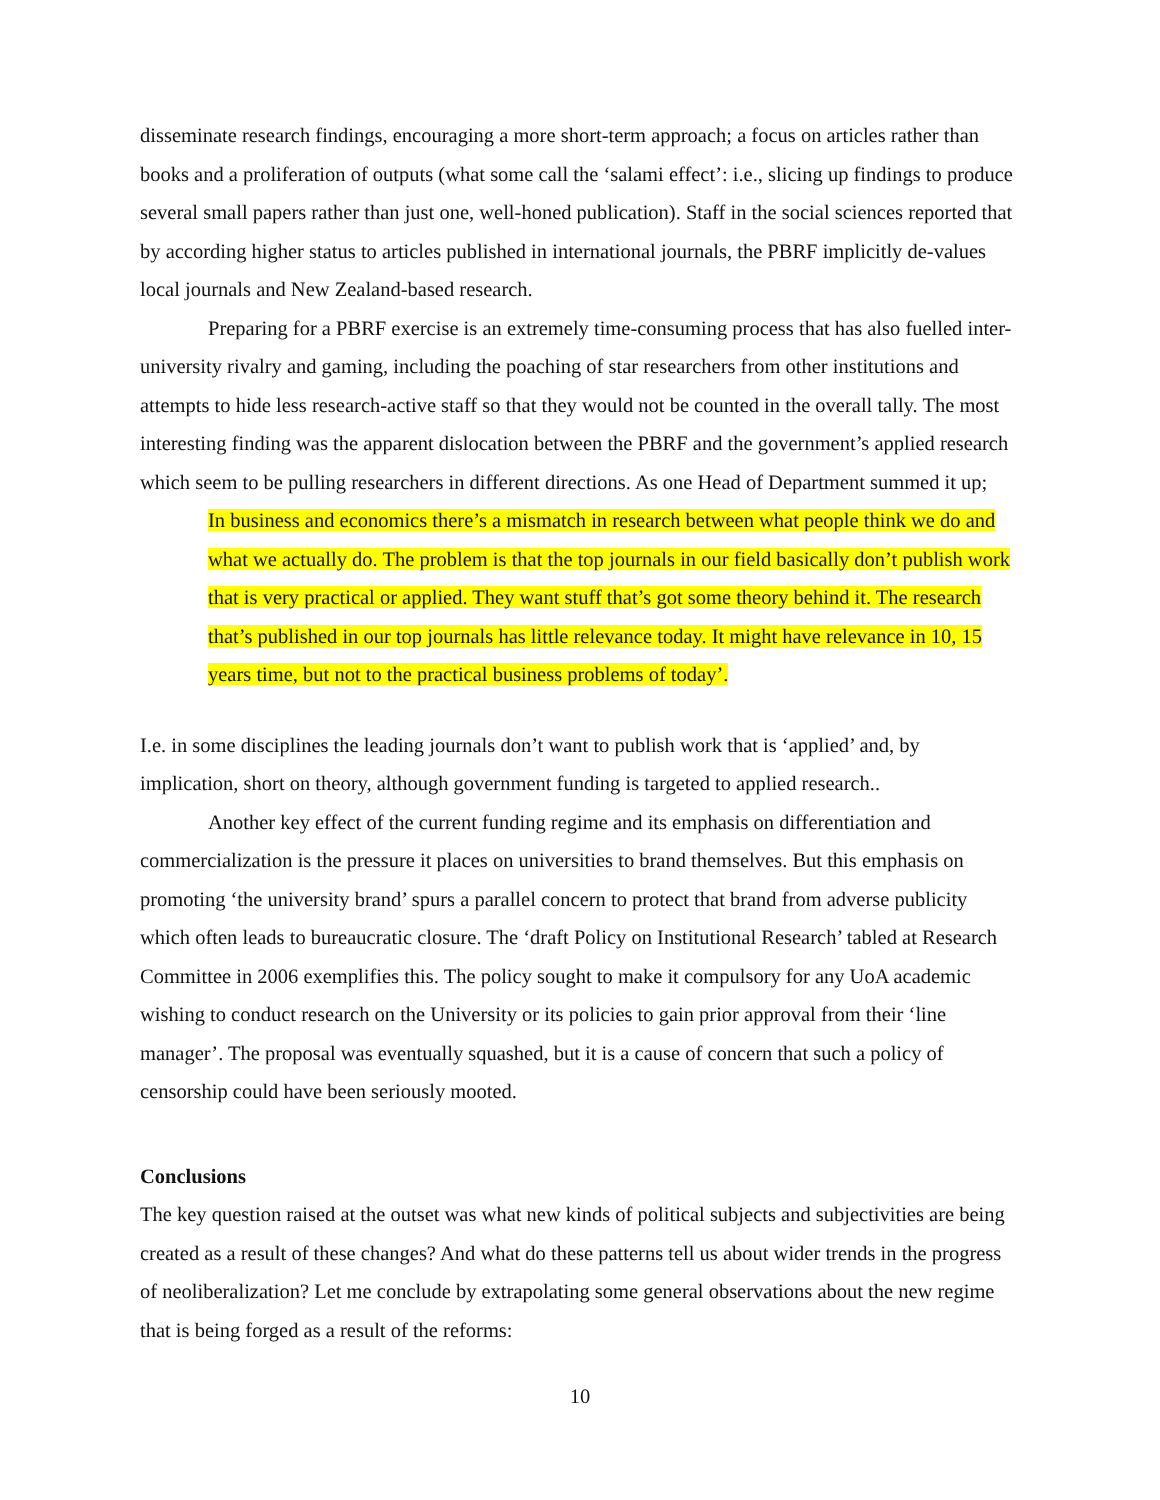disseminate research findings, encouraging a more short-term approach; a focus on articles rather than books and a proliferation of outputs (what some call the ‘salami effect’: i.e., slicing up findings to produce several small papers rather than just one, well-honed publication). Staff in the social sciences reported that by according higher status to articles published in international journals, the PBRF implicitly de-values local journals and New Zealand-based research.
Preparing for a PBRF exercise is an extremely time-consuming process that has also fuelled inter-university rivalry and gaming, including the poaching of star researchers from other institutions and attempts to hide less research-active staff so that they would not be counted in the overall tally. The most interesting finding was the apparent dislocation between the PBRF and the government’s applied research which seem to be pulling researchers in different directions. As one Head of Department summed it up;
In business and economics there’s a mismatch in research between what people think we do and what we actually do. The problem is that the top journals in our field basically don’t publish work that is very practical or applied. They want stuff that’s got some theory behind it. The research that’s published in our top journals has little relevance today. It might have relevance in 10, 15 years time, but not to the practical business problems of today’.
I.e. in some disciplines the leading journals don’t want to publish work that is ‘applied’ and, by implication, short on theory, although government funding is targeted to applied research..
Another key effect of the current funding regime and its emphasis on differentiation and commercialization is the pressure it places on universities to brand themselves. But this emphasis on promoting ‘the university brand’ spurs a parallel concern to protect that brand from adverse publicity which often leads to bureaucratic closure. The ‘draft Policy on Institutional Research’ tabled at Research Committee in 2006 exemplifies this. The policy sought to make it compulsory for any UoA academic wishing to conduct research on the University or its policies to gain prior approval from their ‘line manager’. The proposal was eventually squashed, but it is a cause of concern that such a policy of censorship could have been seriously mooted.
Conclusions
The key question raised at the outset was what new kinds of political subjects and subjectivities are being created as a result of these changes? And what do these patterns tell us about wider trends in the progress of neoliberalization? Let me conclude by extrapolating some general observations about the new regime that is being forged as a result of the reforms:
10